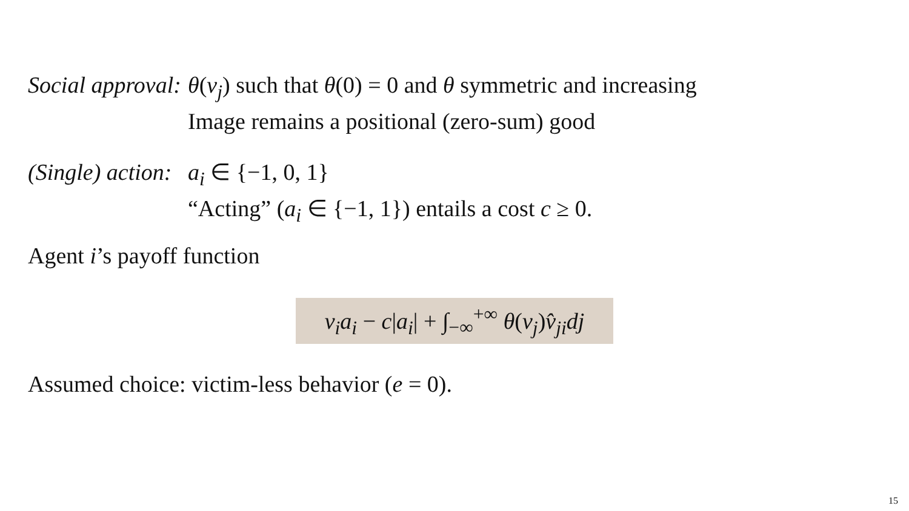Social approval:
θ(v<sub>j</sub>) such that θ(0) = 0 and θ symmetric and increasing
Image remains a positional (zero-sum) good
(Single) action:
a<sub>i</sub> ∈ {−1, 0, 1}
“Acting” (a<sub>i</sub> ∈ {−1, 1}) entails a cost c ≥ 0.
Agent i’s payoff function
v<sub>i</sub>a<sub>i</sub> − c|a<sub>i</sub>| + ∫<sub>−∞</sub><sup>+∞</sup> θ(v<sub>j</sub>)v̂<sub>ji</sub>dj
Assumed choice: victim-less behavior (e = 0).
15